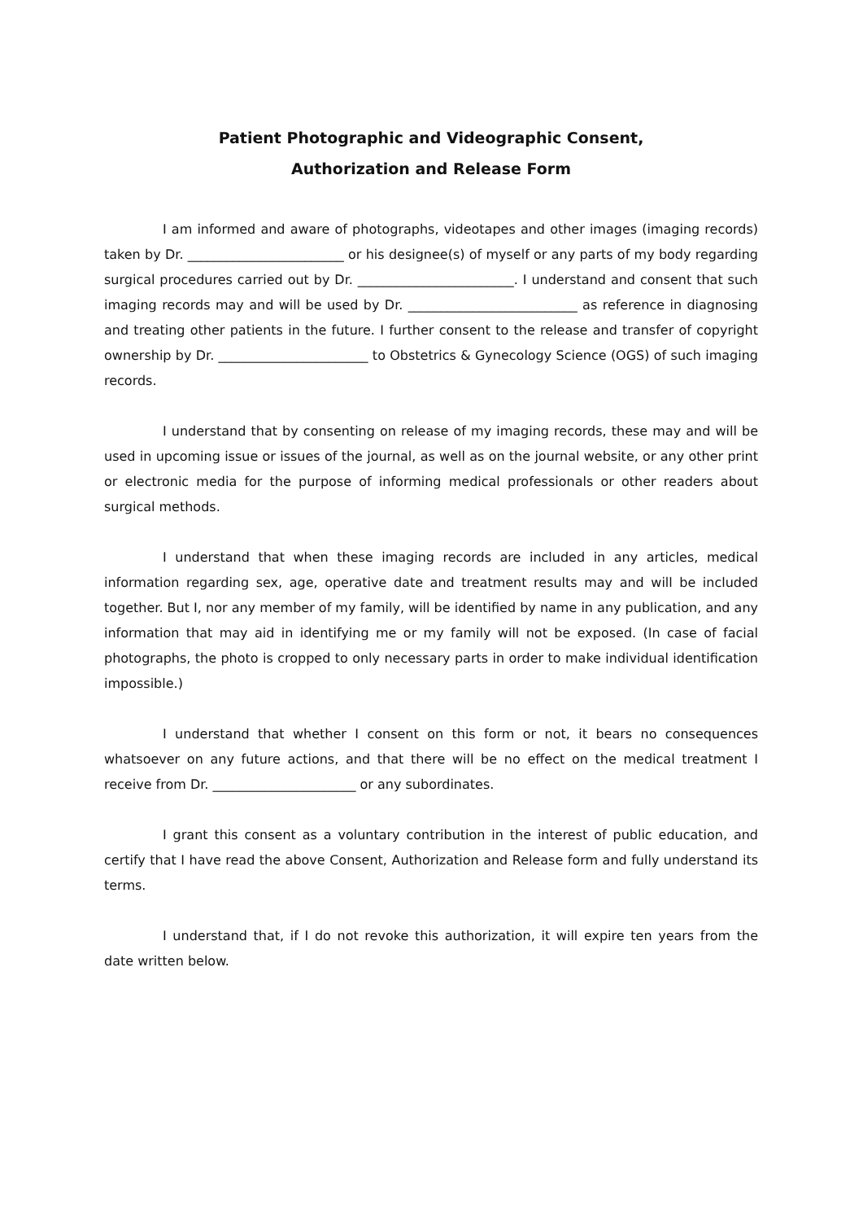Patient Photographic and Videographic Consent,
Authorization and Release Form
I am informed and aware of photographs, videotapes and other images (imaging records) taken by Dr. ________________________ or his designee(s) of myself or any parts of my body regarding surgical procedures carried out by Dr. ________________________. I understand and consent that such imaging records may and will be used by Dr. __________________________ as reference in diagnosing and treating other patients in the future. I further consent to the release and transfer of copyright ownership by Dr. _______________________ to Obstetrics & Gynecology Science (OGS) of such imaging records.
I understand that by consenting on release of my imaging records, these may and will be used in upcoming issue or issues of the journal, as well as on the journal website, or any other print or electronic media for the purpose of informing medical professionals or other readers about surgical methods.
I understand that when these imaging records are included in any articles, medical information regarding sex, age, operative date and treatment results may and will be included together. But I, nor any member of my family, will be identified by name in any publication, and any information that may aid in identifying me or my family will not be exposed. (In case of facial photographs, the photo is cropped to only necessary parts in order to make individual identification impossible.)
I understand that whether I consent on this form or not, it bears no consequences whatsoever on any future actions, and that there will be no effect on the medical treatment I receive from Dr. ______________________ or any subordinates.
I grant this consent as a voluntary contribution in the interest of public education, and certify that I have read the above Consent, Authorization and Release form and fully understand its terms.
I understand that, if I do not revoke this authorization, it will expire ten years from the date written below.